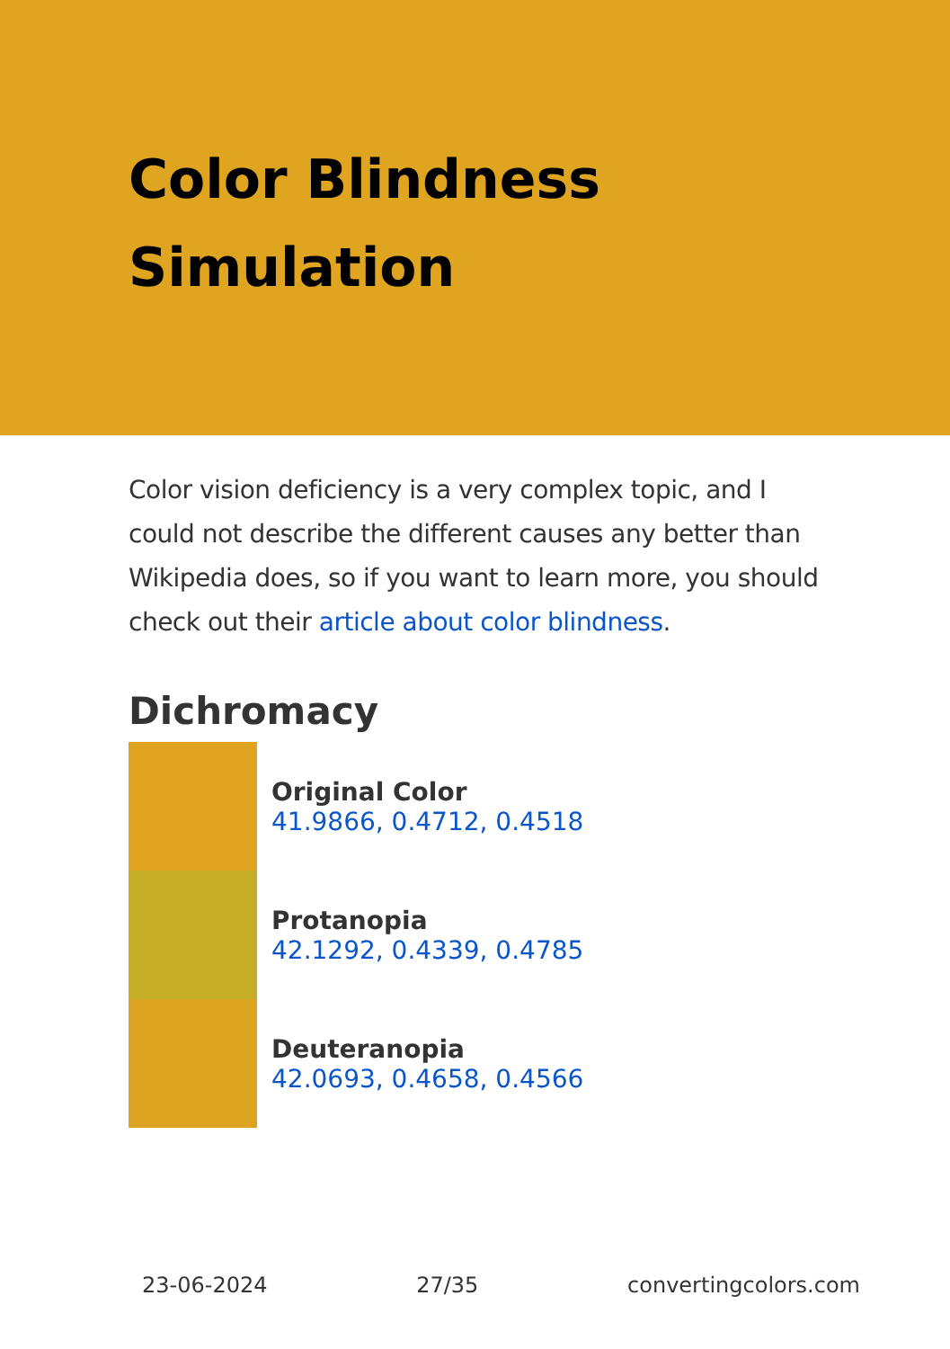Color Blindness
Simulation
Color vision deficiency is a very complex topic, and I could not describe the different causes any better than Wikipedia does, so if you want to learn more, you should check out their article about color blindness.
Dichromacy
Original Color
41.9866, 0.4712, 0.4518
Protanopia
42.1292, 0.4339, 0.4785
Deuteranopia
42.0693, 0.4658, 0.4566
23-06-2024 27/35 convertingcolors.com